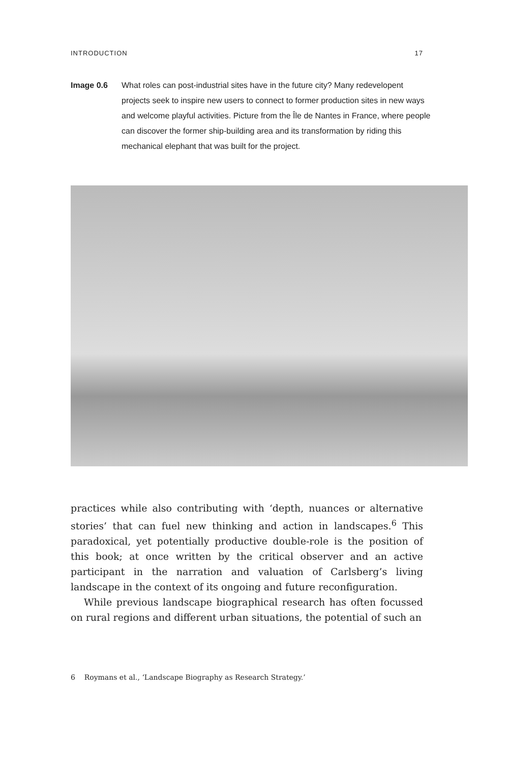INTRODUCTION 17
Image 0.6 What roles can post-industrial sites have in the future city? Many redevelopent projects seek to inspire new users to connect to former production sites in new ways and welcome playful activities. Picture from the Île de Nantes in France, where people can discover the former ship-building area and its transformation by riding this mechanical elephant that was built for the project.
practices while also contributing with ‘depth, nuances or alternative stories’ that can fuel new thinking and action in landscapes.<sup>6</sup> This paradoxical, yet potentially productive double-role is the position of this book; at once written by the critical observer and an active participant in the narration and valuation of Carlsberg’s living landscape in the context of its ongoing and future reconfiguration.
While previous landscape biographical research has often focussed on rural regions and different urban situations, the potential of such an
6 Roymans et al., ‘Landscape Biography as Research Strategy.’